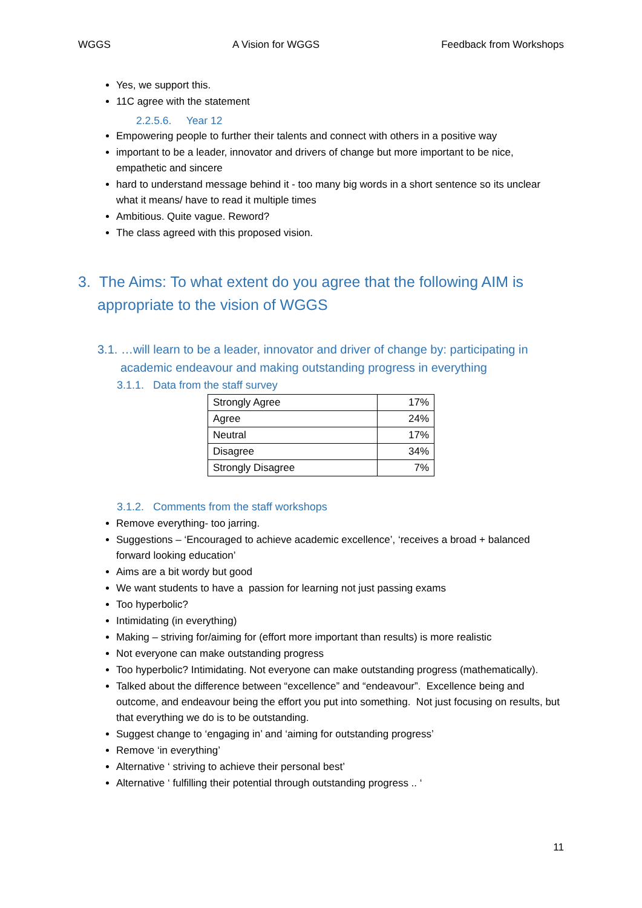WGGS A Vision for WGGS Feedback from Workshops
Yes, we support this.
11C agree with the statement
2.2.5.6. Year 12
Empowering people to further their talents and connect with others in a positive way
important to be a leader, innovator and drivers of change but more important to be nice, empathetic and sincere
hard to understand message behind it - too many big words in a short sentence so its unclear what it means/ have to read it multiple times
Ambitious. Quite vague. Reword?
The class agreed with this proposed vision.
3. The Aims: To what extent do you agree that the following AIM is appropriate to the vision of WGGS
3.1. …will learn to be a leader, innovator and driver of change by: participating in academic endeavour and making outstanding progress in everything
3.1.1. Data from the staff survey
| Strongly Agree | 17% |
| Agree | 24% |
| Neutral | 17% |
| Disagree | 34% |
| Strongly Disagree | 7% |
3.1.2. Comments from the staff workshops
Remove everything- too jarring.
Suggestions – ‘Encouraged to achieve academic excellence’, ‘receives a broad + balanced forward looking education’
Aims are a bit wordy but good
We want students to have a passion for learning not just passing exams
Too hyperbolic?
Intimidating (in everything)
Making – striving for/aiming for (effort more important than results) is more realistic
Not everyone can make outstanding progress
Too hyperbolic? Intimidating. Not everyone can make outstanding progress (mathematically).
Talked about the difference between “excellence” and “endeavour”. Excellence being and outcome, and endeavour being the effort you put into something. Not just focusing on results, but that everything we do is to be outstanding.
Suggest change to ‘engaging in’ and ‘aiming for outstanding progress’
Remove ‘in everything’
Alternative ‘ striving to achieve their personal best’
Alternative ‘ fulfilling their potential through outstanding progress .. ‘
11